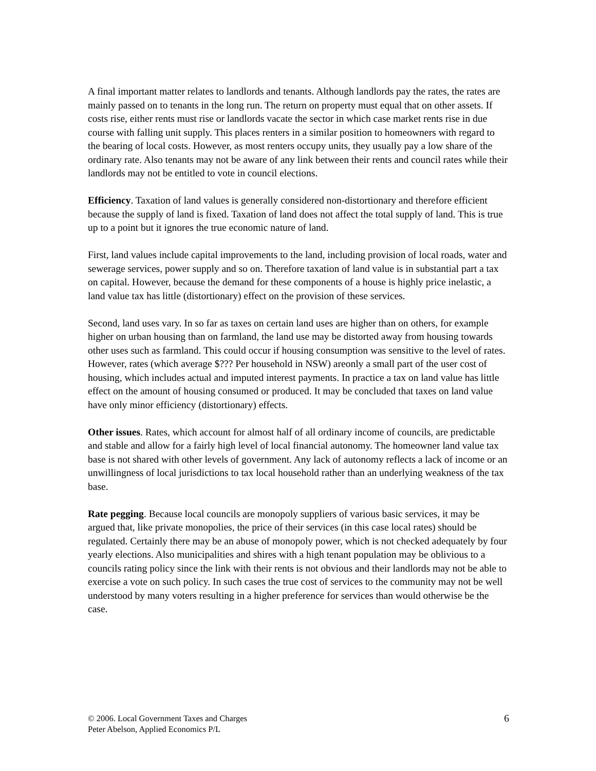A final important matter relates to landlords and tenants. Although landlords pay the rates, the rates are mainly passed on to tenants in the long run. The return on property must equal that on other assets. If costs rise, either rents must rise or landlords vacate the sector in which case market rents rise in due course with falling unit supply. This places renters in a similar position to homeowners with regard to the bearing of local costs. However, as most renters occupy units, they usually pay a low share of the ordinary rate. Also tenants may not be aware of any link between their rents and council rates while their landlords may not be entitled to vote in council elections.
Efficiency. Taxation of land values is generally considered non-distortionary and therefore efficient because the supply of land is fixed. Taxation of land does not affect the total supply of land. This is true up to a point but it ignores the true economic nature of land.
First, land values include capital improvements to the land, including provision of local roads, water and sewerage services, power supply and so on. Therefore taxation of land value is in substantial part a tax on capital. However, because the demand for these components of a house is highly price inelastic, a land value tax has little (distortionary) effect on the provision of these services.
Second, land uses vary. In so far as taxes on certain land uses are higher than on others, for example higher on urban housing than on farmland, the land use may be distorted away from housing towards other uses such as farmland. This could occur if housing consumption was sensitive to the level of rates. However, rates (which average $??? Per household in NSW) areonly a small part of the user cost of housing, which includes actual and imputed interest payments. In practice a tax on land value has little effect on the amount of housing consumed or produced. It may be concluded that taxes on land value have only minor efficiency (distortionary) effects.
Other issues. Rates, which account for almost half of all ordinary income of councils, are predictable and stable and allow for a fairly high level of local financial autonomy. The homeowner land value tax base is not shared with other levels of government. Any lack of autonomy reflects a lack of income or an unwillingness of local jurisdictions to tax local household rather than an underlying weakness of the tax base.
Rate pegging. Because local councils are monopoly suppliers of various basic services, it may be argued that, like private monopolies, the price of their services (in this case local rates) should be regulated. Certainly there may be an abuse of monopoly power, which is not checked adequately by four yearly elections. Also municipalities and shires with a high tenant population may be oblivious to a councils rating policy since the link with their rents is not obvious and their landlords may not be able to exercise a vote on such policy. In such cases the true cost of services to the community may not be well understood by many voters resulting in a higher preference for services than would otherwise be the case.
© 2006. Local Government Taxes and Charges
Peter Abelson, Applied Economics P/L
6